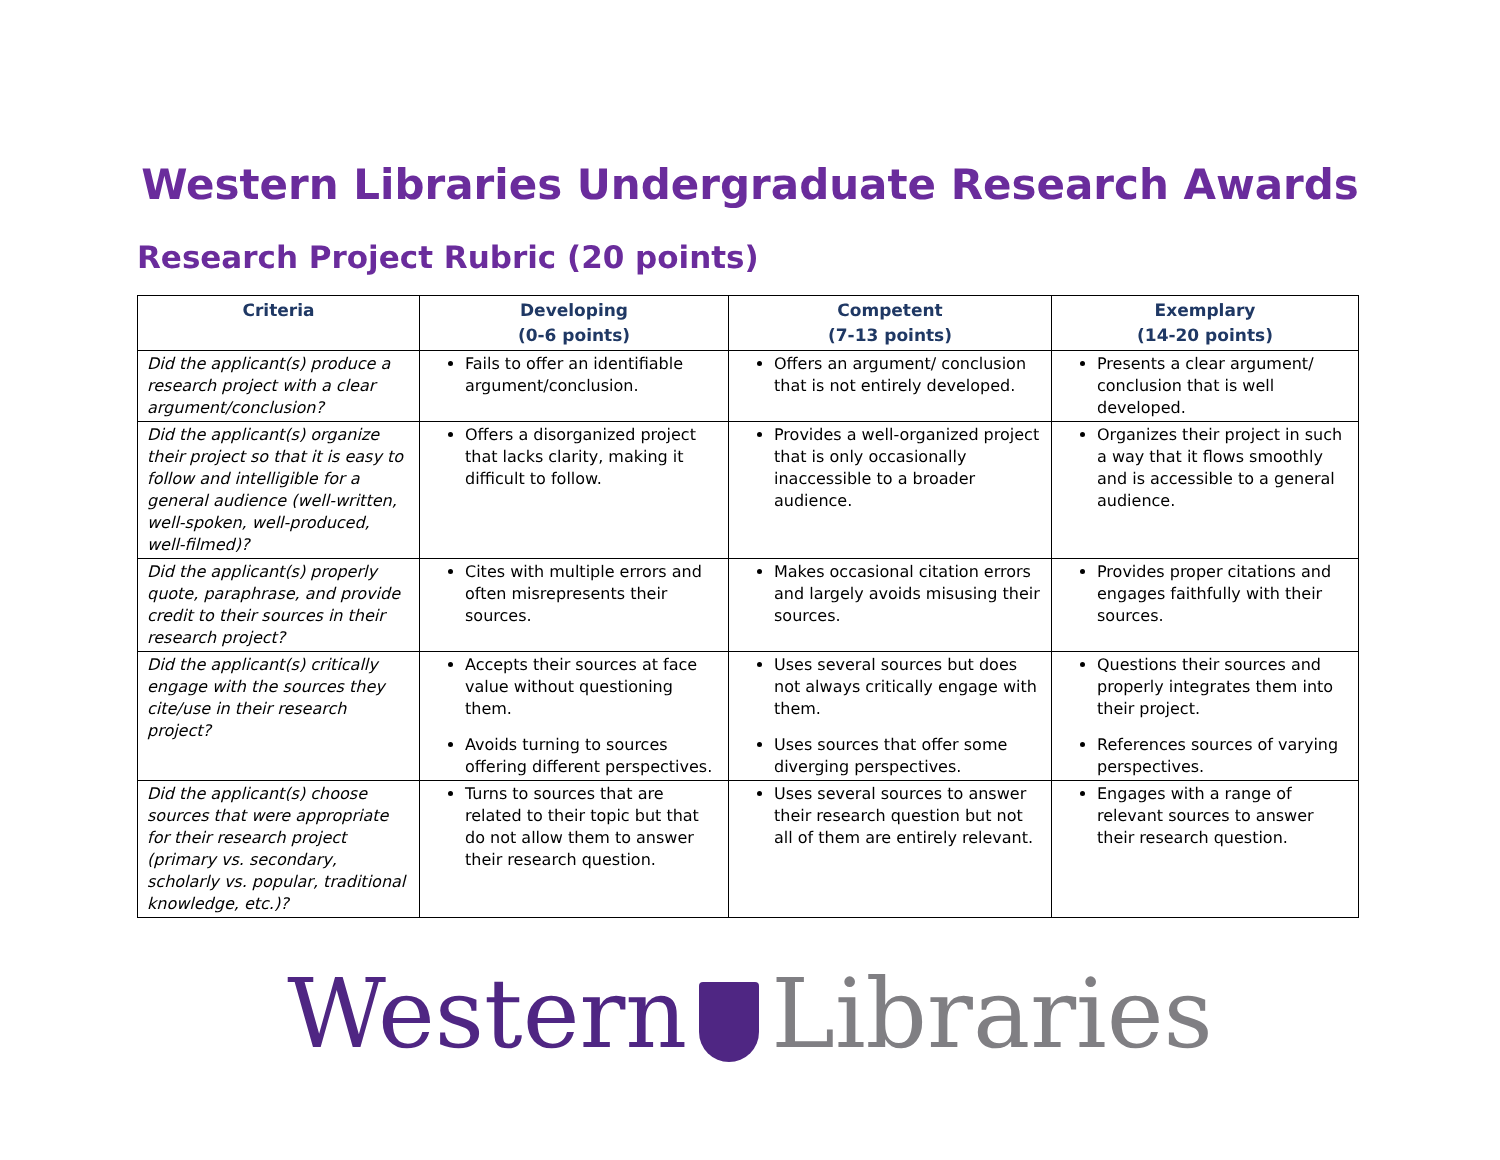Western Libraries Undergraduate Research Awards
Research Project Rubric (20 points)
| Criteria | Developing (0-6 points) | Competent (7-13 points) | Exemplary (14-20 points) |
| --- | --- | --- | --- |
| Did the applicant(s) produce a research project with a clear argument/conclusion? | Fails to offer an identifiable argument/conclusion. | Offers an argument/ conclusion that is not entirely developed. | Presents a clear argument/ conclusion that is well developed. |
| Did the applicant(s) organize their project so that it is easy to follow and intelligible for a general audience (well-written, well-spoken, well-produced, well-filmed)? | Offers a disorganized project that lacks clarity, making it difficult to follow. | Provides a well-organized project that is only occasionally inaccessible to a broader audience. | Organizes their project in such a way that it flows smoothly and is accessible to a general audience. |
| Did the applicant(s) properly quote, paraphrase, and provide credit to their sources in their research project? | Cites with multiple errors and often misrepresents their sources. | Makes occasional citation errors and largely avoids misusing their sources. | Provides proper citations and engages faithfully with their sources. |
| Did the applicant(s) critically engage with the sources they cite/use in their research project? | Accepts their sources at face value without questioning them. Avoids turning to sources offering different perspectives. | Uses several sources but does not always critically engage with them. Uses sources that offer some diverging perspectives. | Questions their sources and properly integrates them into their project. References sources of varying perspectives. |
| Did the applicant(s) choose sources that were appropriate for their research project (primary vs. secondary, scholarly vs. popular, traditional knowledge, etc.)? | Turns to sources that are related to their topic but that do not allow them to answer their research question. | Uses several sources to answer their research question but not all of them are entirely relevant. | Engages with a range of relevant sources to answer their research question. |
Western Libraries